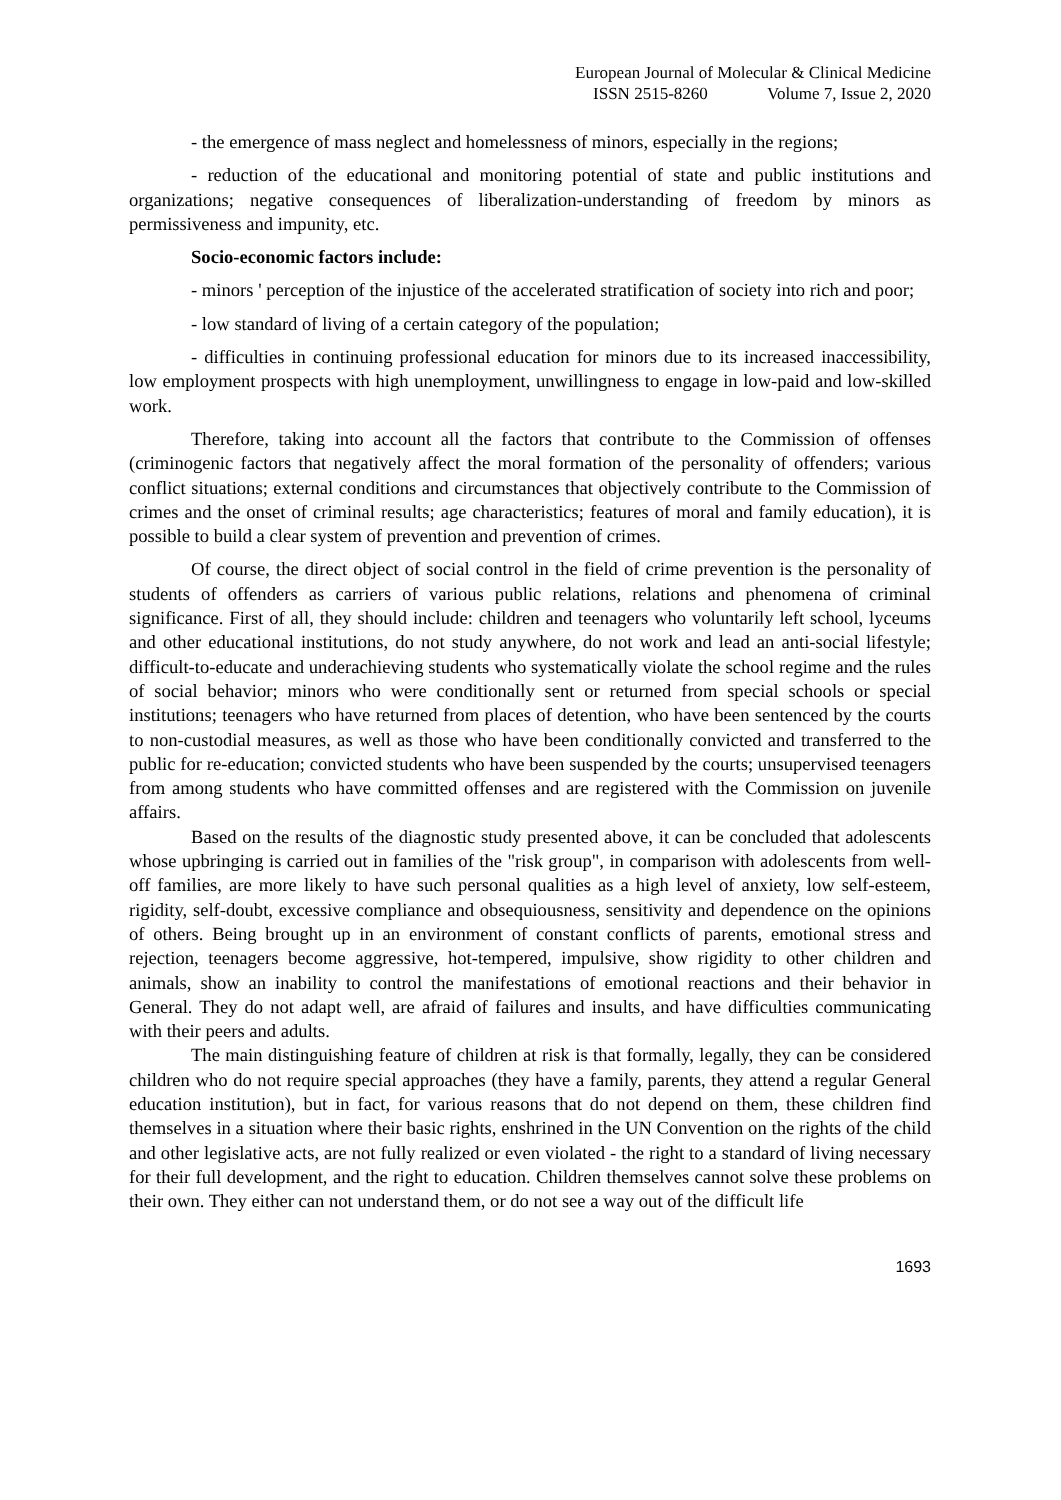European Journal of Molecular & Clinical Medicine
ISSN 2515-8260 Volume 7, Issue 2, 2020
- the emergence of mass neglect and homelessness of minors, especially in the regions;
- reduction of the educational and monitoring potential of state and public institutions and organizations; negative consequences of liberalization-understanding of freedom by minors as permissiveness and impunity, etc.
Socio-economic factors include:
- minors ' perception of the injustice of the accelerated stratification of society into rich and poor;
- low standard of living of a certain category of the population;
- difficulties in continuing professional education for minors due to its increased inaccessibility, low employment prospects with high unemployment, unwillingness to engage in low-paid and low-skilled work.
Therefore, taking into account all the factors that contribute to the Commission of offenses (criminogenic factors that negatively affect the moral formation of the personality of offenders; various conflict situations; external conditions and circumstances that objectively contribute to the Commission of crimes and the onset of criminal results; age characteristics; features of moral and family education), it is possible to build a clear system of prevention and prevention of crimes.
Of course, the direct object of social control in the field of crime prevention is the personality of students of offenders as carriers of various public relations, relations and phenomena of criminal significance. First of all, they should include: children and teenagers who voluntarily left school, lyceums and other educational institutions, do not study anywhere, do not work and lead an anti-social lifestyle; difficult-to-educate and underachieving students who systematically violate the school regime and the rules of social behavior; minors who were conditionally sent or returned from special schools or special institutions; teenagers who have returned from places of detention, who have been sentenced by the courts to non-custodial measures, as well as those who have been conditionally convicted and transferred to the public for re-education; convicted students who have been suspended by the courts; unsupervised teenagers from among students who have committed offenses and are registered with the Commission on juvenile affairs.
Based on the results of the diagnostic study presented above, it can be concluded that adolescents whose upbringing is carried out in families of the "risk group", in comparison with adolescents from well-off families, are more likely to have such personal qualities as a high level of anxiety, low self-esteem, rigidity, self-doubt, excessive compliance and obsequiousness, sensitivity and dependence on the opinions of others. Being brought up in an environment of constant conflicts of parents, emotional stress and rejection, teenagers become aggressive, hot-tempered, impulsive, show rigidity to other children and animals, show an inability to control the manifestations of emotional reactions and their behavior in General. They do not adapt well, are afraid of failures and insults, and have difficulties communicating with their peers and adults.
The main distinguishing feature of children at risk is that formally, legally, they can be considered children who do not require special approaches (they have a family, parents, they attend a regular General education institution), but in fact, for various reasons that do not depend on them, these children find themselves in a situation where their basic rights, enshrined in the UN Convention on the rights of the child and other legislative acts, are not fully realized or even violated - the right to a standard of living necessary for their full development, and the right to education. Children themselves cannot solve these problems on their own. They either can not understand them, or do not see a way out of the difficult life
1693